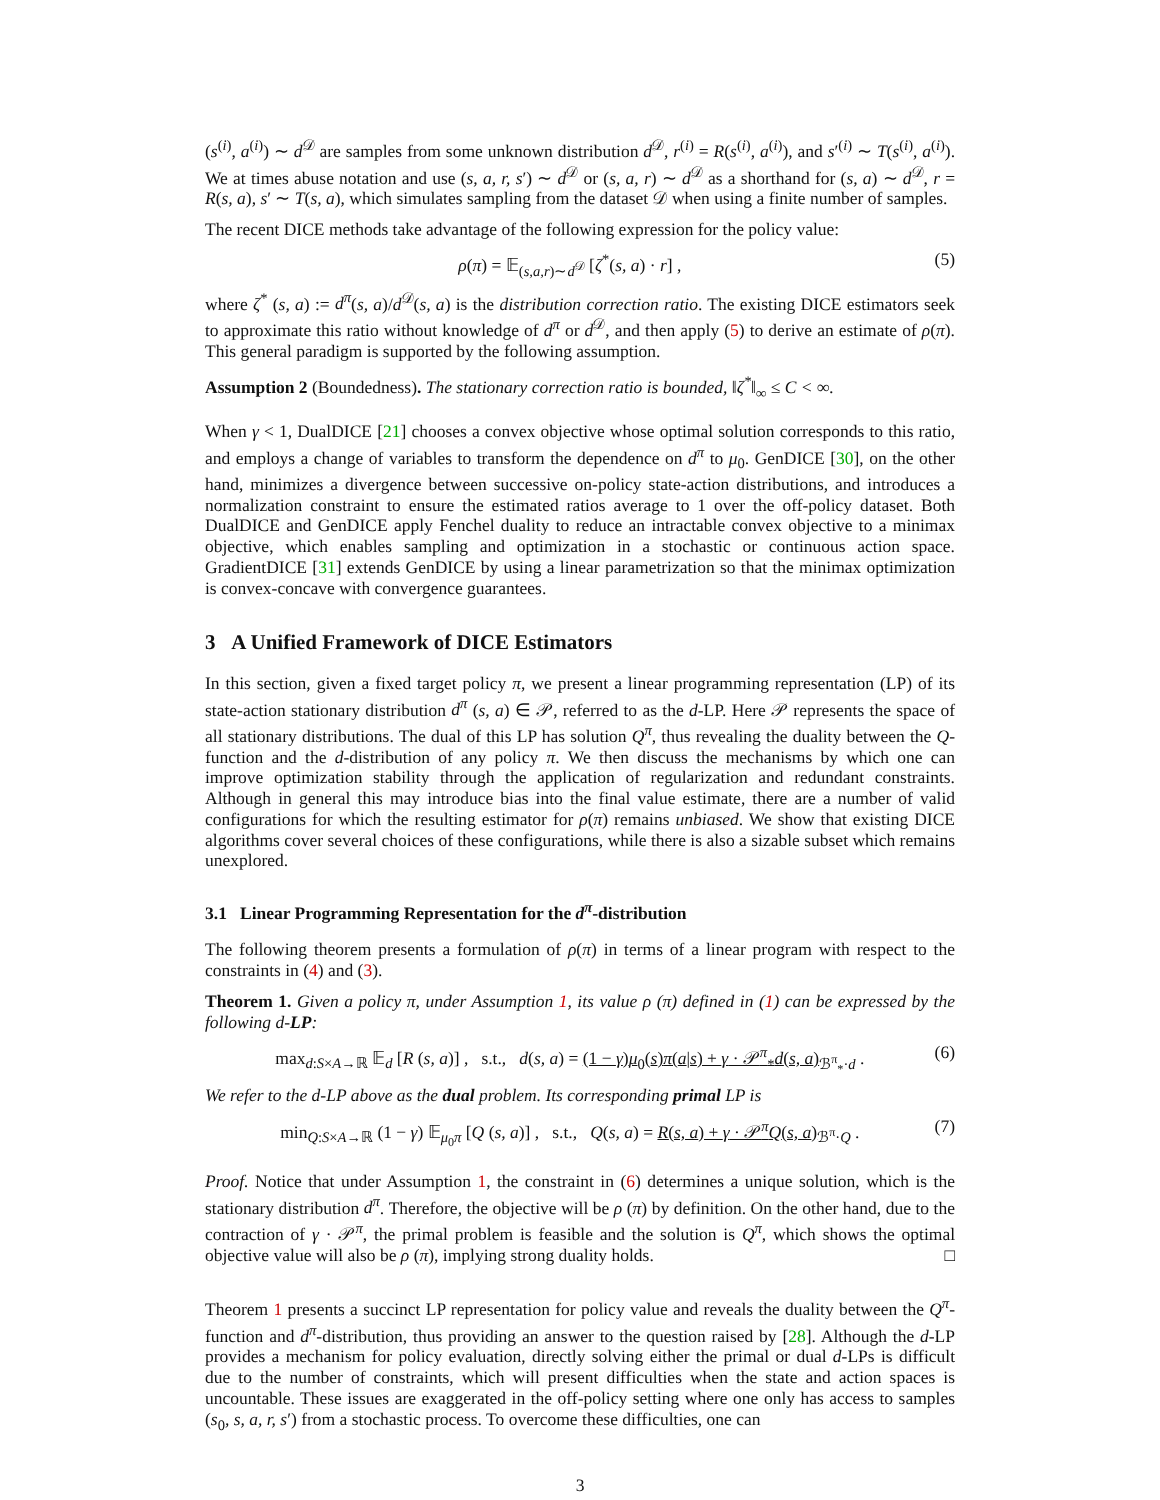(s<sup>(i)</sup>, a<sup>(i)</sup>) ∼ d<sup>𝒟</sup> are samples from some unknown distribution d<sup>𝒟</sup>, r<sup>(i)</sup> = R(s<sup>(i)</sup>, a<sup>(i)</sup>), and s′<sup>(i)</sup> ∼ T(s<sup>(i)</sup>, a<sup>(i)</sup>). We at times abuse notation and use (s, a, r, s′) ∼ d<sup>𝒟</sup> or (s, a, r) ∼ d<sup>𝒟</sup> as a shorthand for (s, a) ∼ d<sup>𝒟</sup>, r = R(s, a), s′ ∼ T(s, a), which simulates sampling from the dataset 𝒟 when using a finite number of samples.
The recent DICE methods take advantage of the following expression for the policy value:
ρ(π) = 𝔼<sub>(s,a,r)∼d<sup>𝒟</sup></sub> [ζ<sup>*</sup>(s, a) · r] , (5)
where ζ<sup>*</sup> (s, a) := d<sup>π</sup>(s, a)/d<sup>𝒟</sup>(s, a) is the distribution correction ratio. The existing DICE estimators seek to approximate this ratio without knowledge of d<sup>π</sup> or d<sup>𝒟</sup>, and then apply (5) to derive an estimate of ρ(π). This general paradigm is supported by the following assumption.
Assumption 2 (Boundedness). The stationary correction ratio is bounded, ‖ζ<sup>*</sup>‖<sub>∞</sub> ≤ C < ∞.
When γ < 1, DualDICE [21] chooses a convex objective whose optimal solution corresponds to this ratio, and employs a change of variables to transform the dependence on d<sup>π</sup> to μ<sub>0</sub>. GenDICE [30], on the other hand, minimizes a divergence between successive on-policy state-action distributions, and introduces a normalization constraint to ensure the estimated ratios average to 1 over the off-policy dataset. Both DualDICE and GenDICE apply Fenchel duality to reduce an intractable convex objective to a minimax objective, which enables sampling and optimization in a stochastic or continuous action space. GradientDICE [31] extends GenDICE by using a linear parametrization so that the minimax optimization is convex-concave with convergence guarantees.
3 A Unified Framework of DICE Estimators
In this section, given a fixed target policy π, we present a linear programming representation (LP) of its state-action stationary distribution d<sup>π</sup> (s, a) ∈ 𝒫, referred to as the d-LP. Here 𝒫 represents the space of all stationary distributions. The dual of this LP has solution Q<sup>π</sup>, thus revealing the duality between the Q-function and the d-distribution of any policy π. We then discuss the mechanisms by which one can improve optimization stability through the application of regularization and redundant constraints. Although in general this may introduce bias into the final value estimate, there are a number of valid configurations for which the resulting estimator for ρ(π) remains unbiased. We show that existing DICE algorithms cover several choices of these configurations, while there is also a sizable subset which remains unexplored.
3.1 Linear Programming Representation for the d<sup>π</sup>-distribution
The following theorem presents a formulation of ρ(π) in terms of a linear program with respect to the constraints in (4) and (3).
Theorem 1. Given a policy π, under Assumption 1, its value ρ (π) defined in (1) can be expressed by the following d-LP:
max<sub>d:S×A→ℝ</sub> 𝔼<sub>d</sub> [R (s, a)] , s.t., d(s, a) = (1 − γ)μ<sub>0</sub>(s)π(a|s) + γ · 𝒫<sup>π</sup><sub>*</sub>d(s, a)<sub>ℬ<sup>π</sup><sub>*</sub>·d</sub> . (6)
We refer to the d-LP above as the dual problem. Its corresponding primal LP is
min<sub>Q:S×A→ℝ</sub> (1 − γ) 𝔼<sub>μ<sub>0</sub>π</sub> [Q (s, a)] , s.t., Q(s, a) = R(s, a) + γ · 𝒫<sup>π</sup>Q(s, a)<sub>ℬ<sup>π</sup>·Q</sub> . (7)
Proof. Notice that under Assumption 1, the constraint in (6) determines a unique solution, which is the stationary distribution d<sup>π</sup>. Therefore, the objective will be ρ (π) by definition. On the other hand, due to the contraction of γ · 𝒫<sup>π</sup>, the primal problem is feasible and the solution is Q<sup>π</sup>, which shows the optimal objective value will also be ρ (π), implying strong duality holds. □
Theorem 1 presents a succinct LP representation for policy value and reveals the duality between the Q<sup>π</sup>-function and d<sup>π</sup>-distribution, thus providing an answer to the question raised by [28]. Although the d-LP provides a mechanism for policy evaluation, directly solving either the primal or dual d-LPs is difficult due to the number of constraints, which will present difficulties when the state and action spaces is uncountable. These issues are exaggerated in the off-policy setting where one only has access to samples (s<sub>0</sub>, s, a, r, s′) from a stochastic process. To overcome these difficulties, one can
3